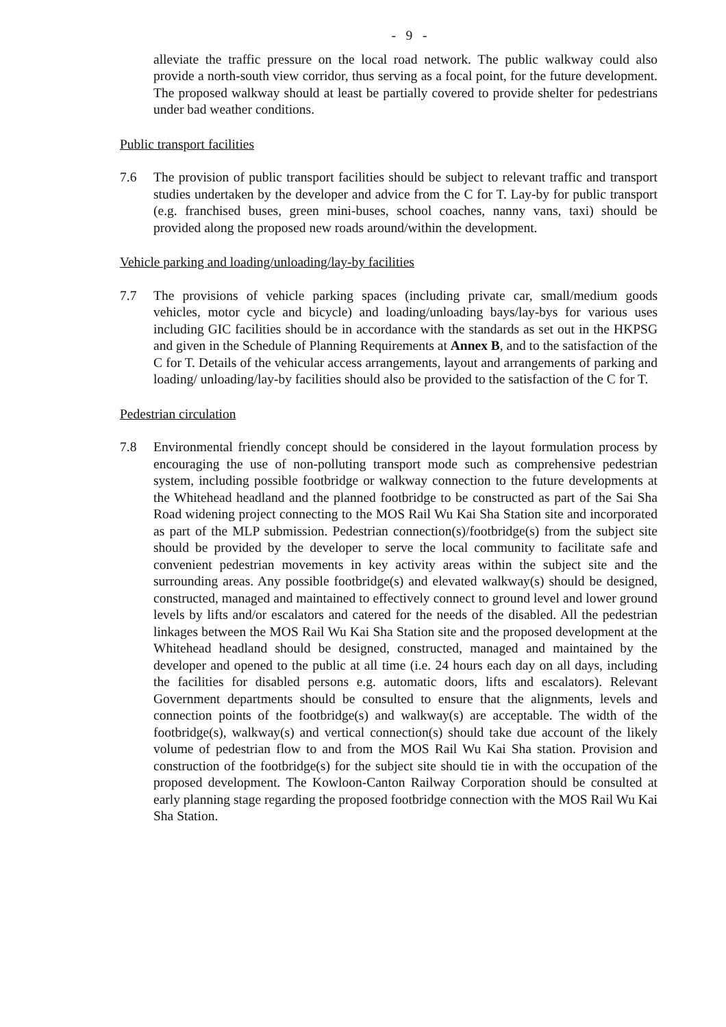- 9 -
alleviate the traffic pressure on the local road network. The public walkway could also provide a north-south view corridor, thus serving as a focal point, for the future development. The proposed walkway should at least be partially covered to provide shelter for pedestrians under bad weather conditions.
Public transport facilities
7.6 The provision of public transport facilities should be subject to relevant traffic and transport studies undertaken by the developer and advice from the C for T. Lay-by for public transport (e.g. franchised buses, green mini-buses, school coaches, nanny vans, taxi) should be provided along the proposed new roads around/within the development.
Vehicle parking and loading/unloading/lay-by facilities
7.7 The provisions of vehicle parking spaces (including private car, small/medium goods vehicles, motor cycle and bicycle) and loading/unloading bays/lay-bys for various uses including GIC facilities should be in accordance with the standards as set out in the HKPSG and given in the Schedule of Planning Requirements at Annex B, and to the satisfaction of the C for T. Details of the vehicular access arrangements, layout and arrangements of parking and loading/ unloading/lay-by facilities should also be provided to the satisfaction of the C for T.
Pedestrian circulation
7.8 Environmental friendly concept should be considered in the layout formulation process by encouraging the use of non-polluting transport mode such as comprehensive pedestrian system, including possible footbridge or walkway connection to the future developments at the Whitehead headland and the planned footbridge to be constructed as part of the Sai Sha Road widening project connecting to the MOS Rail Wu Kai Sha Station site and incorporated as part of the MLP submission. Pedestrian connection(s)/footbridge(s) from the subject site should be provided by the developer to serve the local community to facilitate safe and convenient pedestrian movements in key activity areas within the subject site and the surrounding areas. Any possible footbridge(s) and elevated walkway(s) should be designed, constructed, managed and maintained to effectively connect to ground level and lower ground levels by lifts and/or escalators and catered for the needs of the disabled. All the pedestrian linkages between the MOS Rail Wu Kai Sha Station site and the proposed development at the Whitehead headland should be designed, constructed, managed and maintained by the developer and opened to the public at all time (i.e. 24 hours each day on all days, including the facilities for disabled persons e.g. automatic doors, lifts and escalators). Relevant Government departments should be consulted to ensure that the alignments, levels and connection points of the footbridge(s) and walkway(s) are acceptable. The width of the footbridge(s), walkway(s) and vertical connection(s) should take due account of the likely volume of pedestrian flow to and from the MOS Rail Wu Kai Sha station. Provision and construction of the footbridge(s) for the subject site should tie in with the occupation of the proposed development. The Kowloon-Canton Railway Corporation should be consulted at early planning stage regarding the proposed footbridge connection with the MOS Rail Wu Kai Sha Station.